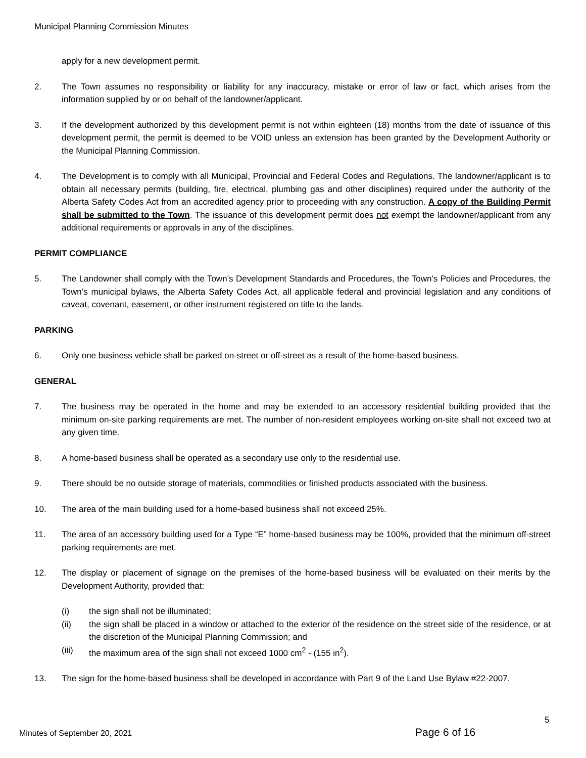Municipal Planning Commission Minutes
apply for a new development permit.
2. The Town assumes no responsibility or liability for any inaccuracy, mistake or error of law or fact, which arises from the information supplied by or on behalf of the landowner/applicant.
3. If the development authorized by this development permit is not within eighteen (18) months from the date of issuance of this development permit, the permit is deemed to be VOID unless an extension has been granted by the Development Authority or the Municipal Planning Commission.
4. The Development is to comply with all Municipal, Provincial and Federal Codes and Regulations. The landowner/applicant is to obtain all necessary permits (building, fire, electrical, plumbing gas and other disciplines) required under the authority of the Alberta Safety Codes Act from an accredited agency prior to proceeding with any construction. A copy of the Building Permit shall be submitted to the Town. The issuance of this development permit does not exempt the landowner/applicant from any additional requirements or approvals in any of the disciplines.
PERMIT COMPLIANCE
5. The Landowner shall comply with the Town’s Development Standards and Procedures, the Town’s Policies and Procedures, the Town’s municipal bylaws, the Alberta Safety Codes Act, all applicable federal and provincial legislation and any conditions of caveat, covenant, easement, or other instrument registered on title to the lands.
PARKING
6. Only one business vehicle shall be parked on-street or off-street as a result of the home-based business.
GENERAL
7. The business may be operated in the home and may be extended to an accessory residential building provided that the minimum on-site parking requirements are met. The number of non-resident employees working on-site shall not exceed two at any given time.
8. A home-based business shall be operated as a secondary use only to the residential use.
9. There should be no outside storage of materials, commodities or finished products associated with the business.
10. The area of the main building used for a home-based business shall not exceed 25%.
11. The area of an accessory building used for a Type “E” home-based business may be 100%, provided that the minimum off-street parking requirements are met.
12. The display or placement of signage on the premises of the home-based business will be evaluated on their merits by the Development Authority, provided that:
(i) the sign shall not be illuminated;
(ii) the sign shall be placed in a window or attached to the exterior of the residence on the street side of the residence, or at the discretion of the Municipal Planning Commission; and
(iii) the maximum area of the sign shall not exceed 1000 cm<sup>2</sup> - (155 in<sup>2</sup>).
13. The sign for the home-based business shall be developed in accordance with Part 9 of the Land Use Bylaw #22-2007.
5
Minutes of September 20, 2021 Page 6 of 16